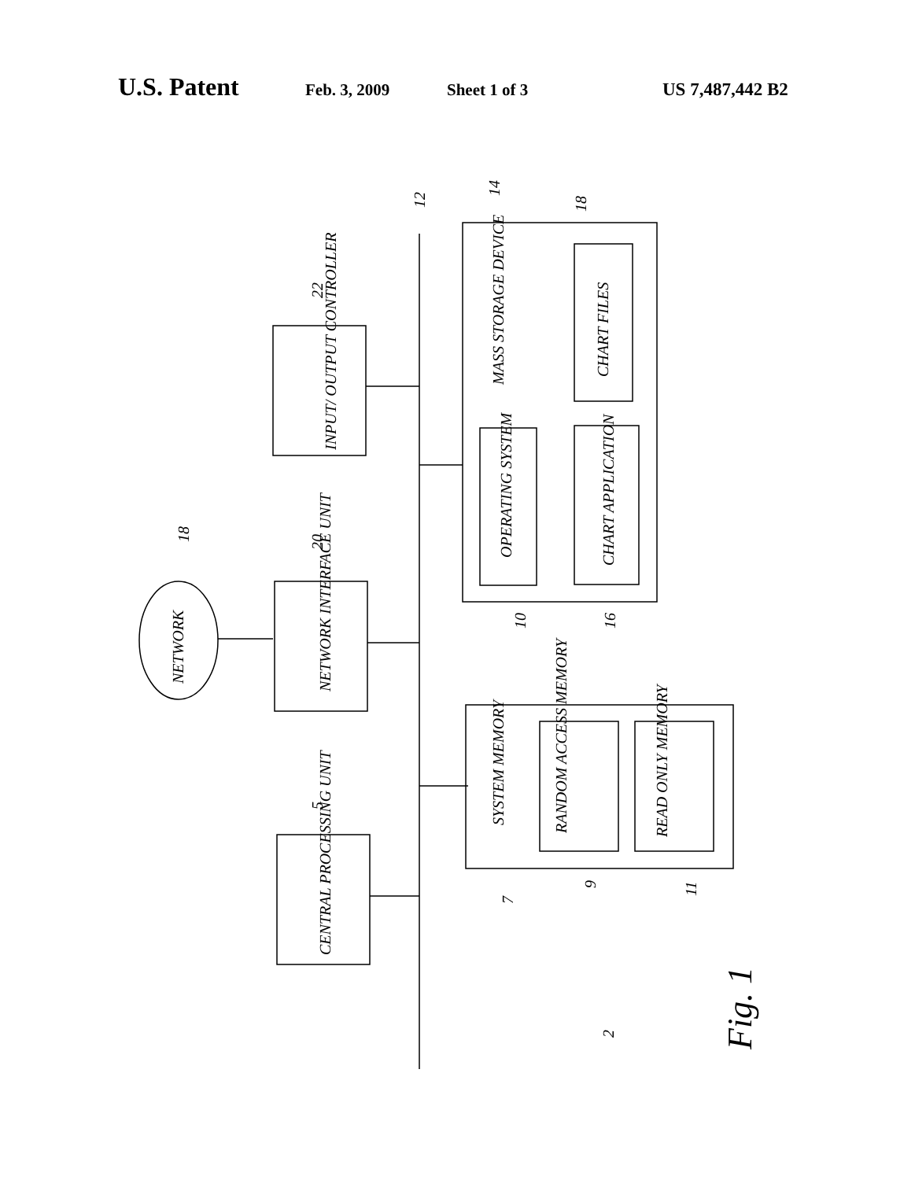U.S. Patent Feb. 3, 2009 Sheet 1 of 3 US 7,487,442 B2
INPUT/ OUTPUT CONTROLLER
NETWORK INTERFACE UNIT
CENTRAL PROCESSING UNIT
MASS STORAGE DEVICE
OPERATING SYSTEM
CHART FILES
CHART APPLICATION
SYSTEM MEMORY
RANDOM ACCESS MEMORY
READ ONLY MEMORY
NETWORK
12
14
18
22
20
18
5
10
16
7
9
11
2
Fig. 1